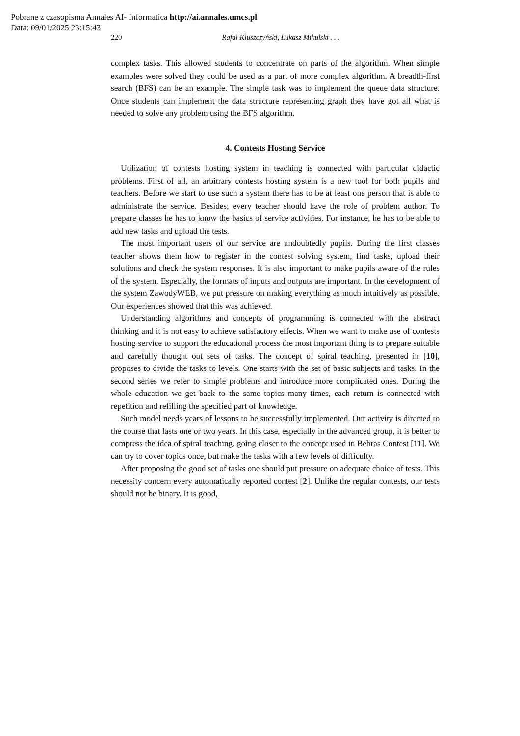Pobrane z czasopisma Annales AI- Informatica http://ai.annales.umcs.pl
Data: 09/01/2025 23:15:43
220 Rafał Kluszczyński, Łukasz Mikulski . . .
complex tasks. This allowed students to concentrate on parts of the algorithm. When simple examples were solved they could be used as a part of more complex algorithm. A breadth-first search (BFS) can be an example. The simple task was to implement the queue data structure. Once students can implement the data structure representing graph they have got all what is needed to solve any problem using the BFS algorithm.
4. Contests Hosting Service
Utilization of contests hosting system in teaching is connected with particular didactic problems. First of all, an arbitrary contests hosting system is a new tool for both pupils and teachers. Before we start to use such a system there has to be at least one person that is able to administrate the service. Besides, every teacher should have the role of problem author. To prepare classes he has to know the basics of service activities. For instance, he has to be able to add new tasks and upload the tests.
The most important users of our service are undoubtedly pupils. During the first classes teacher shows them how to register in the contest solving system, find tasks, upload their solutions and check the system responses. It is also important to make pupils aware of the rules of the system. Especially, the formats of inputs and outputs are important. In the development of the system ZawodyWEB, we put pressure on making everything as much intuitively as possible. Our experiences showed that this was achieved.
Understanding algorithms and concepts of programming is connected with the abstract thinking and it is not easy to achieve satisfactory effects. When we want to make use of contests hosting service to support the educational process the most important thing is to prepare suitable and carefully thought out sets of tasks. The concept of spiral teaching, presented in [10], proposes to divide the tasks to levels. One starts with the set of basic subjects and tasks. In the second series we refer to simple problems and introduce more complicated ones. During the whole education we get back to the same topics many times, each return is connected with repetition and refilling the specified part of knowledge.
Such model needs years of lessons to be successfully implemented. Our activity is directed to the course that lasts one or two years. In this case, especially in the advanced group, it is better to compress the idea of spiral teaching, going closer to the concept used in Bebras Contest [11]. We can try to cover topics once, but make the tasks with a few levels of difficulty.
After proposing the good set of tasks one should put pressure on adequate choice of tests. This necessity concern every automatically reported contest [2]. Unlike the regular contests, our tests should not be binary. It is good,